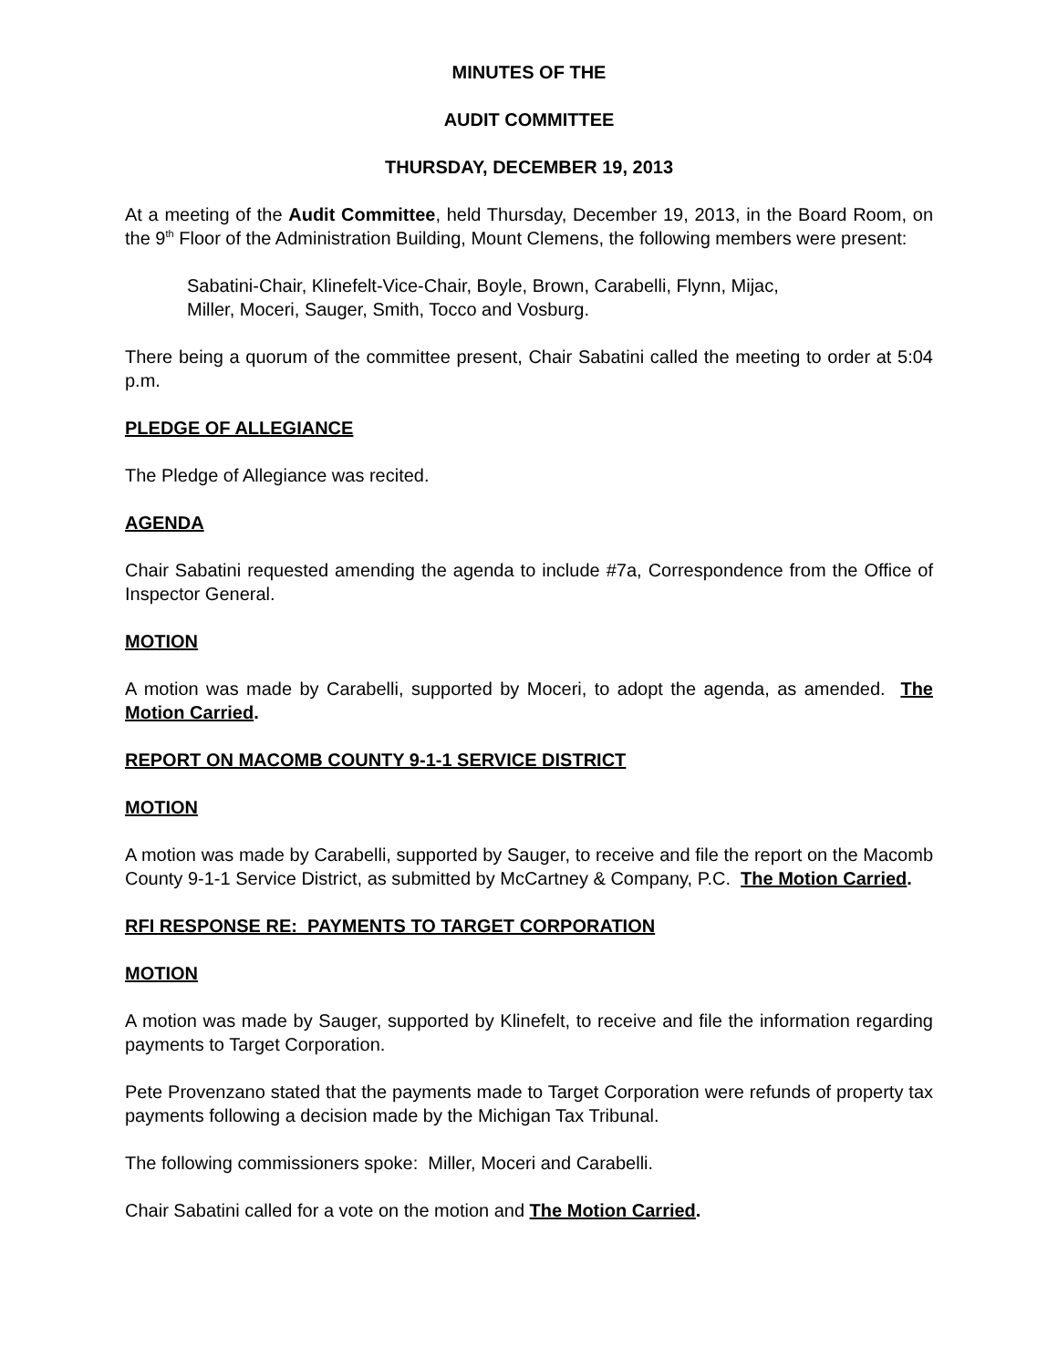MINUTES OF THE
AUDIT COMMITTEE
THURSDAY, DECEMBER 19, 2013
At a meeting of the Audit Committee, held Thursday, December 19, 2013, in the Board Room, on the 9<sup>th</sup> Floor of the Administration Building, Mount Clemens, the following members were present:
Sabatini-Chair, Klinefelt-Vice-Chair, Boyle, Brown, Carabelli, Flynn, Mijac,
Miller, Moceri, Sauger, Smith, Tocco and Vosburg.
There being a quorum of the committee present, Chair Sabatini called the meeting to order at 5:04 p.m.
PLEDGE OF ALLEGIANCE
The Pledge of Allegiance was recited.
AGENDA
Chair Sabatini requested amending the agenda to include #7a, Correspondence from the Office of Inspector General.
MOTION
A motion was made by Carabelli, supported by Moceri, to adopt the agenda, as amended. The Motion Carried.
REPORT ON MACOMB COUNTY 9-1-1 SERVICE DISTRICT
MOTION
A motion was made by Carabelli, supported by Sauger, to receive and file the report on the Macomb County 9-1-1 Service District, as submitted by McCartney & Company, P.C. The Motion Carried.
RFI RESPONSE RE: PAYMENTS TO TARGET CORPORATION
MOTION
A motion was made by Sauger, supported by Klinefelt, to receive and file the information regarding payments to Target Corporation.
Pete Provenzano stated that the payments made to Target Corporation were refunds of property tax payments following a decision made by the Michigan Tax Tribunal.
The following commissioners spoke: Miller, Moceri and Carabelli.
Chair Sabatini called for a vote on the motion and The Motion Carried.